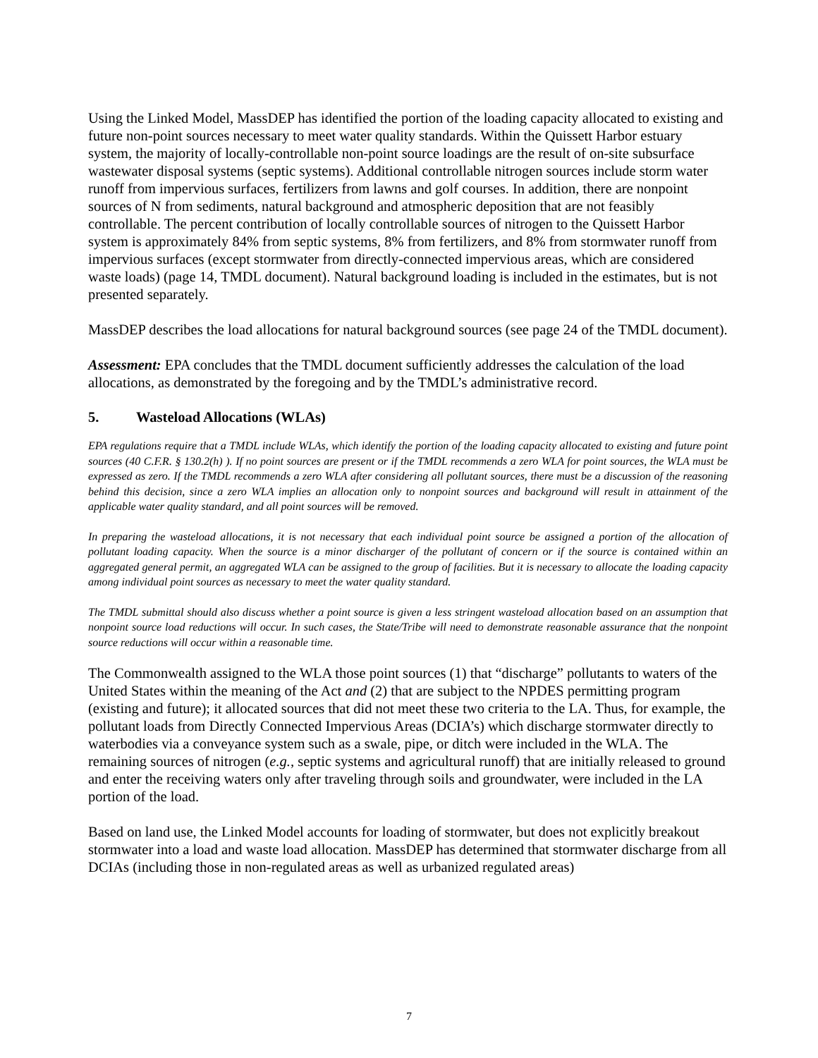Using the Linked Model, MassDEP has identified the portion of the loading capacity allocated to existing and future non-point sources necessary to meet water quality standards. Within the Quissett Harbor estuary system, the majority of locally-controllable non-point source loadings are the result of on-site subsurface wastewater disposal systems (septic systems). Additional controllable nitrogen sources include storm water runoff from impervious surfaces, fertilizers from lawns and golf courses. In addition, there are nonpoint sources of N from sediments, natural background and atmospheric deposition that are not feasibly controllable. The percent contribution of locally controllable sources of nitrogen to the Quissett Harbor system is approximately 84% from septic systems, 8% from fertilizers, and 8% from stormwater runoff from impervious surfaces (except stormwater from directly-connected impervious areas, which are considered waste loads) (page 14, TMDL document). Natural background loading is included in the estimates, but is not presented separately.
MassDEP describes the load allocations for natural background sources (see page 24 of the TMDL document).
Assessment: EPA concludes that the TMDL document sufficiently addresses the calculation of the load allocations, as demonstrated by the foregoing and by the TMDL’s administrative record.
5. Wasteload Allocations (WLAs)
EPA regulations require that a TMDL include WLAs, which identify the portion of the loading capacity allocated to existing and future point sources (40 C.F.R. § 130.2(h) ). If no point sources are present or if the TMDL recommends a zero WLA for point sources, the WLA must be expressed as zero. If the TMDL recommends a zero WLA after considering all pollutant sources, there must be a discussion of the reasoning behind this decision, since a zero WLA implies an allocation only to nonpoint sources and background will result in attainment of the applicable water quality standard, and all point sources will be removed.
In preparing the wasteload allocations, it is not necessary that each individual point source be assigned a portion of the allocation of pollutant loading capacity. When the source is a minor discharger of the pollutant of concern or if the source is contained within an aggregated general permit, an aggregated WLA can be assigned to the group of facilities. But it is necessary to allocate the loading capacity among individual point sources as necessary to meet the water quality standard.
The TMDL submittal should also discuss whether a point source is given a less stringent wasteload allocation based on an assumption that nonpoint source load reductions will occur. In such cases, the State/Tribe will need to demonstrate reasonable assurance that the nonpoint source reductions will occur within a reasonable time.
The Commonwealth assigned to the WLA those point sources (1) that “discharge” pollutants to waters of the United States within the meaning of the Act and (2) that are subject to the NPDES permitting program (existing and future); it allocated sources that did not meet these two criteria to the LA. Thus, for example, the pollutant loads from Directly Connected Impervious Areas (DCIA’s) which discharge stormwater directly to waterbodies via a conveyance system such as a swale, pipe, or ditch were included in the WLA. The remaining sources of nitrogen (e.g., septic systems and agricultural runoff) that are initially released to ground and enter the receiving waters only after traveling through soils and groundwater, were included in the LA portion of the load.
Based on land use, the Linked Model accounts for loading of stormwater, but does not explicitly breakout stormwater into a load and waste load allocation. MassDEP has determined that stormwater discharge from all DCIAs (including those in non-regulated areas as well as urbanized regulated areas)
7